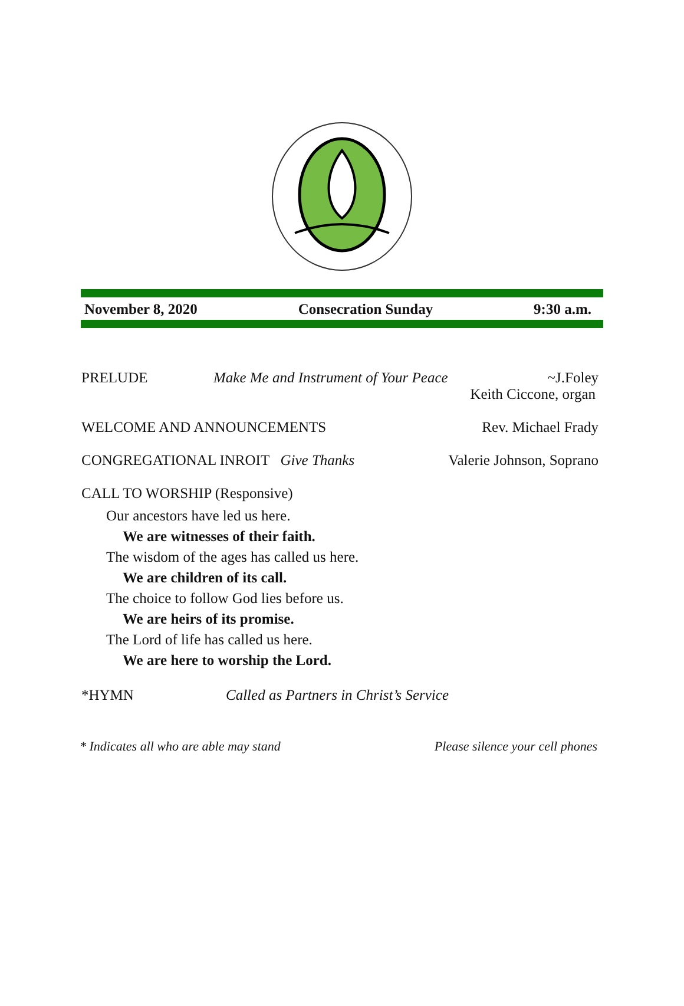November 8, 2020 Consecration Sunday 9:30 a.m.
PRELUDE Make Me and Instrument of Your Peace ~J.Foley
Keith Ciccone, organ
WELCOME AND ANNOUNCEMENTS Rev. Michael Frady
CONGREGATIONAL INROIT Give Thanks Valerie Johnson, Soprano
CALL TO WORSHIP (Responsive)
Our ancestors have led us here.
We are witnesses of their faith.
The wisdom of the ages has called us here.
We are children of its call.
The choice to follow God lies before us.
We are heirs of its promise.
The Lord of life has called us here.
We are here to worship the Lord.
*HYMN Called as Partners in Christ’s Service
* Indicates all who are able may stand Please silence your cell phones